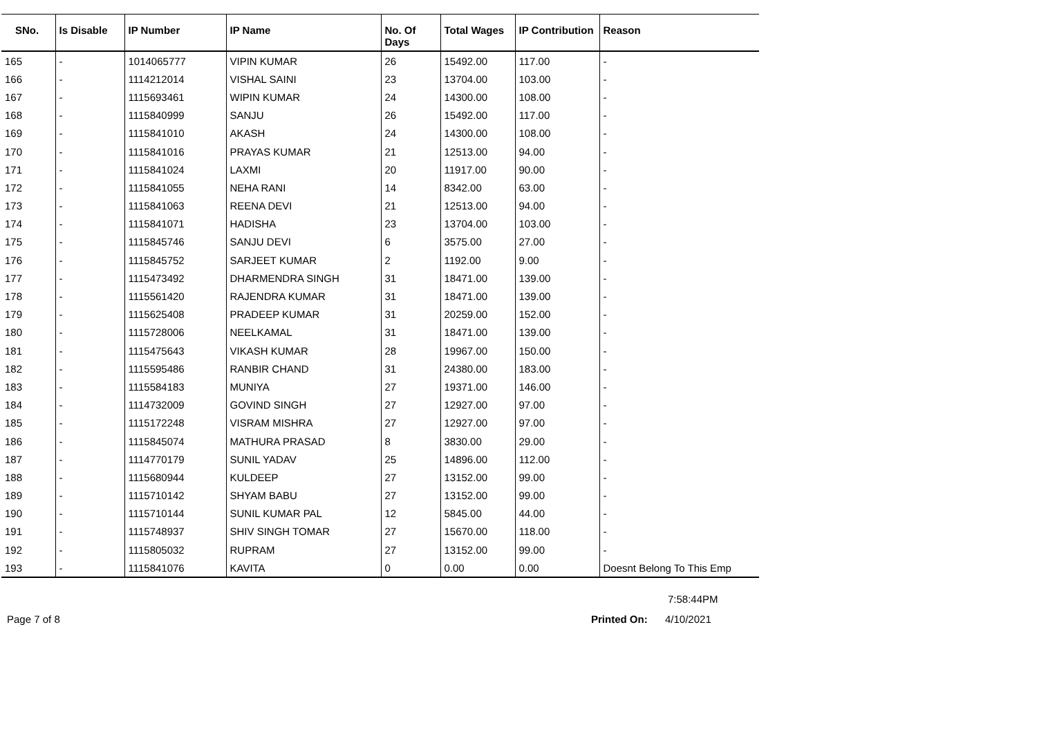| SNo. | Is Disable | IP Number | IP Name | No. Of Days | Total Wages | IP Contribution | Reason |
| --- | --- | --- | --- | --- | --- | --- | --- |
| 165 | - | 1014065777 | VIPIN KUMAR | 26 | 15492.00 | 117.00 | - |
| 166 | - | 1114212014 | VISHAL SAINI | 23 | 13704.00 | 103.00 | - |
| 167 | - | 1115693461 | WIPIN KUMAR | 24 | 14300.00 | 108.00 | - |
| 168 | - | 1115840999 | SANJU | 26 | 15492.00 | 117.00 | - |
| 169 | - | 1115841010 | AKASH | 24 | 14300.00 | 108.00 | - |
| 170 | - | 1115841016 | PRAYAS KUMAR | 21 | 12513.00 | 94.00 | - |
| 171 | - | 1115841024 | LAXMI | 20 | 11917.00 | 90.00 | - |
| 172 | - | 1115841055 | NEHA RANI | 14 | 8342.00 | 63.00 | - |
| 173 | - | 1115841063 | REENA DEVI | 21 | 12513.00 | 94.00 | - |
| 174 | - | 1115841071 | HADISHA | 23 | 13704.00 | 103.00 | - |
| 175 | - | 1115845746 | SANJU DEVI | 6 | 3575.00 | 27.00 | - |
| 176 | - | 1115845752 | SARJEET KUMAR | 2 | 1192.00 | 9.00 | - |
| 177 | - | 1115473492 | DHARMENDRA SINGH | 31 | 18471.00 | 139.00 | - |
| 178 | - | 1115561420 | RAJENDRA KUMAR | 31 | 18471.00 | 139.00 | - |
| 179 | - | 1115625408 | PRADEEP KUMAR | 31 | 20259.00 | 152.00 | - |
| 180 | - | 1115728006 | NEELKAMAL | 31 | 18471.00 | 139.00 | - |
| 181 | - | 1115475643 | VIKASH KUMAR | 28 | 19967.00 | 150.00 | - |
| 182 | - | 1115595486 | RANBIR CHAND | 31 | 24380.00 | 183.00 | - |
| 183 | - | 1115584183 | MUNIYA | 27 | 19371.00 | 146.00 | - |
| 184 | - | 1114732009 | GOVIND SINGH | 27 | 12927.00 | 97.00 | - |
| 185 | - | 1115172248 | VISRAM MISHRA | 27 | 12927.00 | 97.00 | - |
| 186 | - | 1115845074 | MATHURA PRASAD | 8 | 3830.00 | 29.00 | - |
| 187 | - | 1114770179 | SUNIL YADAV | 25 | 14896.00 | 112.00 | - |
| 188 | - | 1115680944 | KULDEEP | 27 | 13152.00 | 99.00 | - |
| 189 | - | 1115710142 | SHYAM BABU | 27 | 13152.00 | 99.00 | - |
| 190 | - | 1115710144 | SUNIL KUMAR PAL | 12 | 5845.00 | 44.00 | - |
| 191 | - | 1115748937 | SHIV SINGH TOMAR | 27 | 15670.00 | 118.00 | - |
| 192 | - | 1115805032 | RUPRAM | 27 | 13152.00 | 99.00 | - |
| 193 | - | 1115841076 | KAVITA | 0 | 0.00 | 0.00 | Doesnt Belong To This Emp |
7:58:44PM
Page 7 of 8 Printed On: 4/10/2021